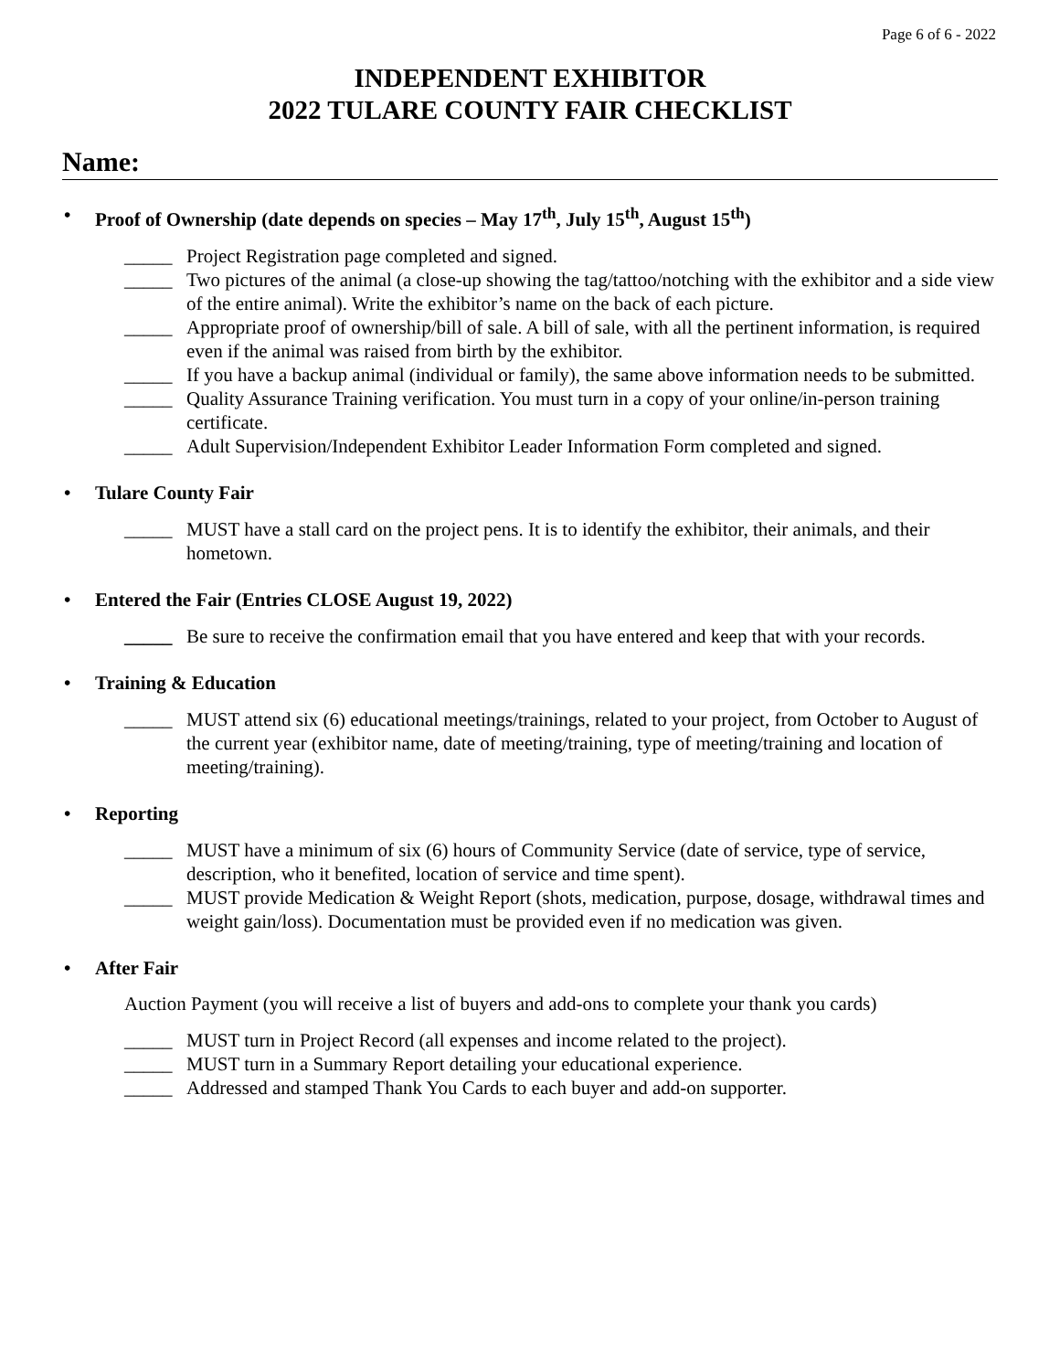Page 6 of 6 - 2022
INDEPENDENT EXHIBITOR
2022 TULARE COUNTY FAIR CHECKLIST
Name:
• Proof of Ownership (date depends on species – May 17<sup>th</sup>, July 15<sup>th</sup>, August 15<sup>th</sup>)
_____ Project Registration page completed and signed.
_____ Two pictures of the animal (a close-up showing the tag/tattoo/notching with the exhibitor and a side view of the entire animal). Write the exhibitor’s name on the back of each picture.
_____ Appropriate proof of ownership/bill of sale. A bill of sale, with all the pertinent information, is required even if the animal was raised from birth by the exhibitor.
_____ If you have a backup animal (individual or family), the same above information needs to be submitted.
_____ Quality Assurance Training verification. You must turn in a copy of your online/in-person training certificate.
_____ Adult Supervision/Independent Exhibitor Leader Information Form completed and signed.
• Tulare County Fair
_____ MUST have a stall card on the project pens. It is to identify the exhibitor, their animals, and their hometown.
• Entered the Fair (Entries CLOSE August 19, 2022)
_____ Be sure to receive the confirmation email that you have entered and keep that with your records.
• Training & Education
_____ MUST attend six (6) educational meetings/trainings, related to your project, from October to August of the current year (exhibitor name, date of meeting/training, type of meeting/training and location of meeting/training).
• Reporting
_____ MUST have a minimum of six (6) hours of Community Service (date of service, type of service, description, who it benefited, location of service and time spent).
_____ MUST provide Medication & Weight Report (shots, medication, purpose, dosage, withdrawal times and weight gain/loss). Documentation must be provided even if no medication was given.
• After Fair
Auction Payment (you will receive a list of buyers and add-ons to complete your thank you cards)
_____ MUST turn in Project Record (all expenses and income related to the project).
_____ MUST turn in a Summary Report detailing your educational experience.
_____ Addressed and stamped Thank You Cards to each buyer and add-on supporter.